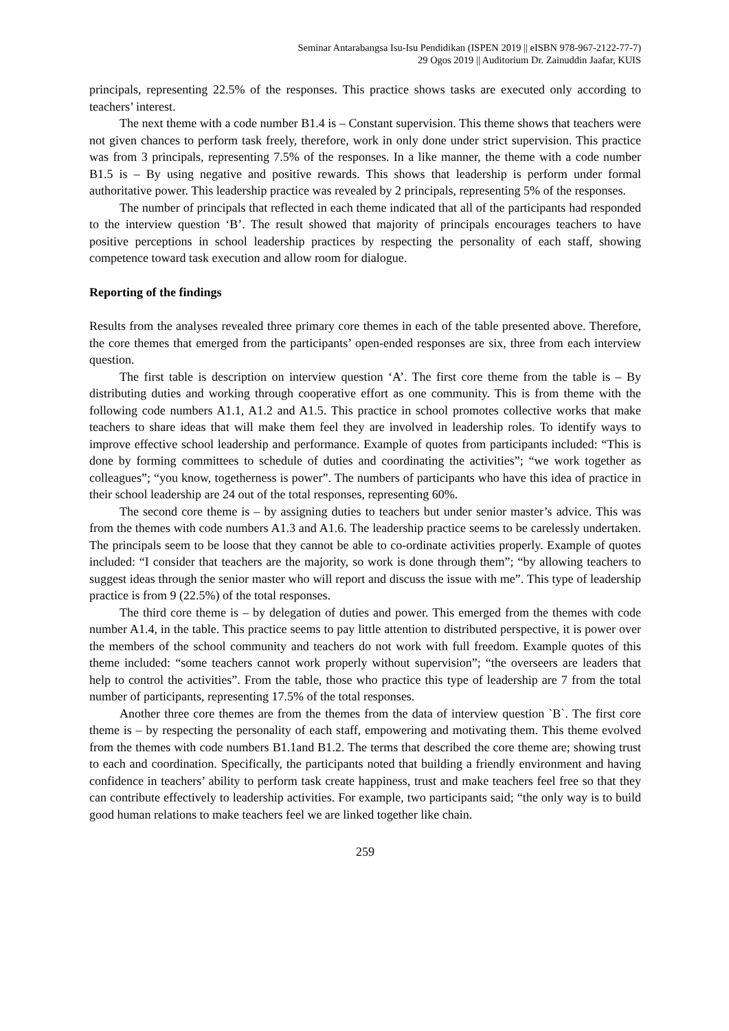Seminar Antarabangsa Isu-Isu Pendidikan (ISPEN 2019 || eISBN 978-967-2122-77-7)
29 Ogos 2019 || Auditorium Dr. Zainuddin Jaafar, KUIS
principals, representing 22.5% of the responses. This practice shows tasks are executed only according to teachers’ interest.
The next theme with a code number B1.4 is – Constant supervision. This theme shows that teachers were not given chances to perform task freely, therefore, work in only done under strict supervision. This practice was from 3 principals, representing 7.5% of the responses. In a like manner, the theme with a code number B1.5 is – By using negative and positive rewards. This shows that leadership is perform under formal authoritative power. This leadership practice was revealed by 2 principals, representing 5% of the responses.
The number of principals that reflected in each theme indicated that all of the participants had responded to the interview question ‘B’. The result showed that majority of principals encourages teachers to have positive perceptions in school leadership practices by respecting the personality of each staff, showing competence toward task execution and allow room for dialogue.
Reporting of the findings
Results from the analyses revealed three primary core themes in each of the table presented above. Therefore, the core themes that emerged from the participants’ open-ended responses are six, three from each interview question.
The first table is description on interview question ‘A’. The first core theme from the table is – By distributing duties and working through cooperative effort as one community. This is from theme with the following code numbers A1.1, A1.2 and A1.5. This practice in school promotes collective works that make teachers to share ideas that will make them feel they are involved in leadership roles. To identify ways to improve effective school leadership and performance. Example of quotes from participants included: “This is done by forming committees to schedule of duties and coordinating the activities”; “we work together as colleagues”; “you know, togetherness is power”. The numbers of participants who have this idea of practice in their school leadership are 24 out of the total responses, representing 60%.
The second core theme is – by assigning duties to teachers but under senior master’s advice. This was from the themes with code numbers A1.3 and A1.6. The leadership practice seems to be carelessly undertaken. The principals seem to be loose that they cannot be able to co-ordinate activities properly. Example of quotes included: “I consider that teachers are the majority, so work is done through them”; “by allowing teachers to suggest ideas through the senior master who will report and discuss the issue with me”. This type of leadership practice is from 9 (22.5%) of the total responses.
The third core theme is – by delegation of duties and power. This emerged from the themes with code number A1.4, in the table. This practice seems to pay little attention to distributed perspective, it is power over the members of the school community and teachers do not work with full freedom. Example quotes of this theme included: “some teachers cannot work properly without supervision”; “the overseers are leaders that help to control the activities”. From the table, those who practice this type of leadership are 7 from the total number of participants, representing 17.5% of the total responses.
Another three core themes are from the themes from the data of interview question `B`. The first core theme is – by respecting the personality of each staff, empowering and motivating them. This theme evolved from the themes with code numbers B1.1and B1.2. The terms that described the core theme are; showing trust to each and coordination. Specifically, the participants noted that building a friendly environment and having confidence in teachers’ ability to perform task create happiness, trust and make teachers feel free so that they can contribute effectively to leadership activities. For example, two participants said; “the only way is to build good human relations to make teachers feel we are linked together like chain.
259